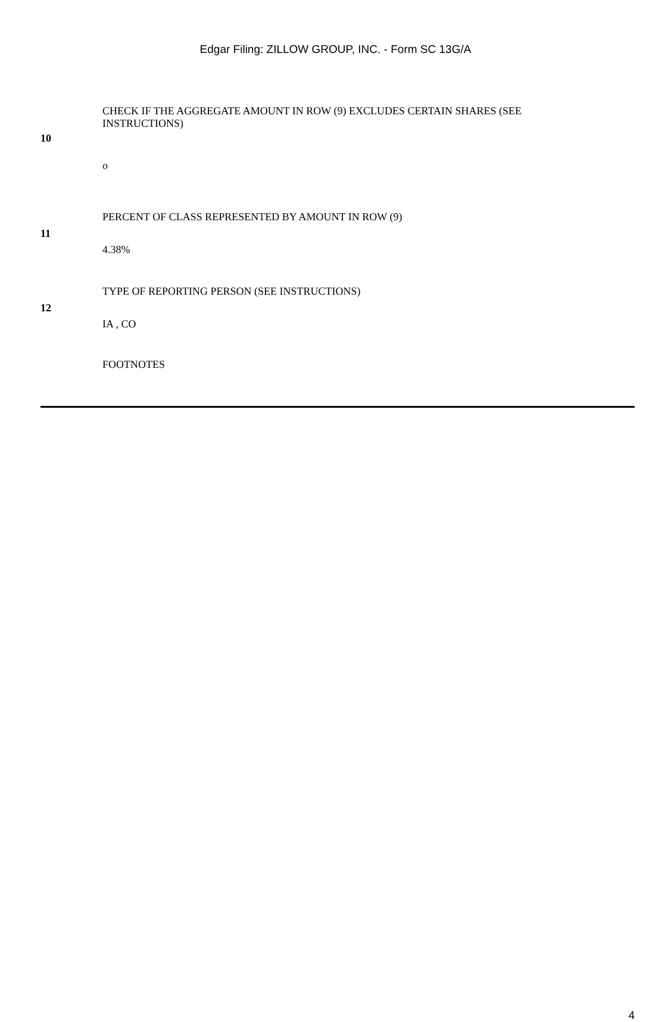Edgar Filing: ZILLOW GROUP, INC. - Form SC 13G/A
| 10 | CHECK IF THE AGGREGATE AMOUNT IN ROW (9) EXCLUDES CERTAIN SHARES (SEE INSTRUCTIONS) o |
| 11 | PERCENT OF CLASS REPRESENTED BY AMOUNT IN ROW (9) 4.38% |
| 12 | TYPE OF REPORTING PERSON (SEE INSTRUCTIONS) IA , CO |
| | FOOTNOTES |
4